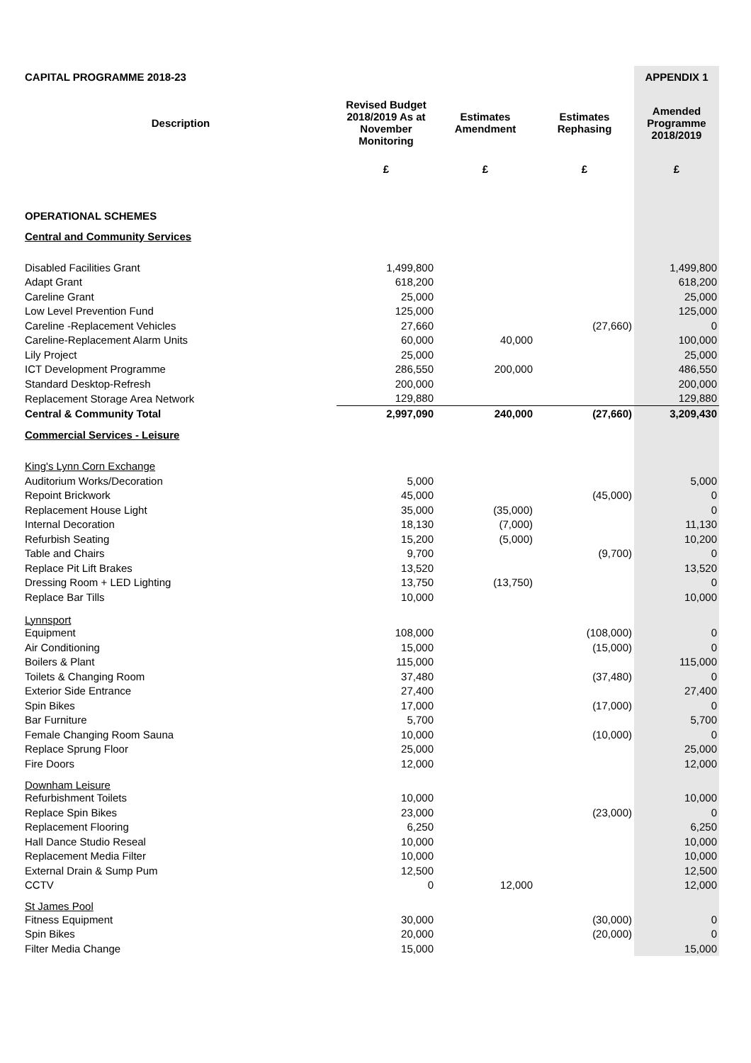| CAPITAL PROGRAMME 2018-23 | | | | APPENDIX 1 |
| Description | Revised Budget 2018/2019 As at November Monitoring | Estimates Amendment | Estimates Rephasing | Amended Programme 2018/2019 |
| | £ | £ | £ | £ |
| OPERATIONAL SCHEMES | | | | |
| Central and Community Services | | | | |
| Disabled Facilities Grant | 1,499,800 | | | 1,499,800 |
| Adapt Grant | 618,200 | | | 618,200 |
| Careline Grant | 25,000 | | | 25,000 |
| Low Level Prevention Fund | 125,000 | | | 125,000 |
| Careline -Replacement Vehicles | 27,660 | | (27,660) | 0 |
| Careline-Replacement Alarm Units | 60,000 | 40,000 | | 100,000 |
| Lily Project | 25,000 | | | 25,000 |
| ICT Development Programme | 286,550 | 200,000 | | 486,550 |
| Standard Desktop-Refresh | 200,000 | | | 200,000 |
| Replacement Storage Area Network | 129,880 | | | 129,880 |
| Central & Community Total | 2,997,090 | 240,000 | (27,660) | 3,209,430 |
| Commercial Services - Leisure | | | | |
| King's Lynn Corn Exchange | | | | |
| Auditorium Works/Decoration | 5,000 | | | 5,000 |
| Repoint Brickwork | 45,000 | | (45,000) | 0 |
| Replacement House Light | 35,000 | (35,000) | | 0 |
| Internal Decoration | 18,130 | (7,000) | | 11,130 |
| Refurbish Seating | 15,200 | (5,000) | | 10,200 |
| Table and Chairs | 9,700 | | (9,700) | 0 |
| Replace Pit Lift Brakes | 13,520 | | | 13,520 |
| Dressing Room + LED Lighting | 13,750 | (13,750) | | 0 |
| Replace Bar Tills | 10,000 | | | 10,000 |
| Lynnsport | | | | |
| Equipment | 108,000 | | (108,000) | 0 |
| Air Conditioning | 15,000 | | (15,000) | 0 |
| Boilers & Plant | 115,000 | | | 115,000 |
| Toilets & Changing Room | 37,480 | | (37,480) | 0 |
| Exterior Side Entrance | 27,400 | | | 27,400 |
| Spin Bikes | 17,000 | | (17,000) | 0 |
| Bar Furniture | 5,700 | | | 5,700 |
| Female Changing Room Sauna | 10,000 | | (10,000) | 0 |
| Replace Sprung Floor | 25,000 | | | 25,000 |
| Fire Doors | 12,000 | | | 12,000 |
| Downham Leisure | | | | |
| Refurbishment Toilets | 10,000 | | | 10,000 |
| Replace Spin Bikes | 23,000 | | (23,000) | 0 |
| Replacement Flooring | 6,250 | | | 6,250 |
| Hall Dance Studio Reseal | 10,000 | | | 10,000 |
| Replacement Media Filter | 10,000 | | | 10,000 |
| External Drain & Sump Pum | 12,500 | | | 12,500 |
| CCTV | 0 | 12,000 | | 12,000 |
| St James Pool | | | | |
| Fitness Equipment | 30,000 | | (30,000) | 0 |
| Spin Bikes | 20,000 | | (20,000) | 0 |
| Filter Media Change | 15,000 | | | 15,000 |